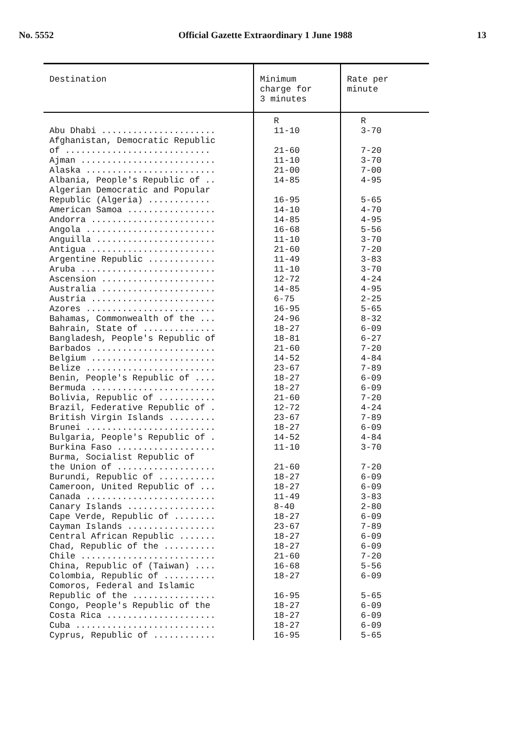No. 5552 Official Gazette Extraordinary 1 June 1988 13
| Destination | Minimum charge for 3 minutes | Rate per minute |
| --- | --- | --- |
| | R | R |
| Abu Dhabi ...................... | 11-10 | 3-70 |
| Afghanistan, Democratic Republic of ............................ | 21-60 | 7-20 |
| Ajman .......................... | 11-10 | 3-70 |
| Alaska ......................... | 21-00 | 7-00 |
| Albania, People's Republic of .. | 14-85 | 4-95 |
| Algerian Democratic and Popular Republic (Algeria) ............ | 16-95 | 5-65 |
| American Samoa ................. | 14-10 | 4-70 |
| Andorra ........................ | 14-85 | 4-95 |
| Angola ......................... | 16-68 | 5-56 |
| Anguilla ....................... | 11-10 | 3-70 |
| Antigua ........................ | 21-60 | 7-20 |
| Argentine Republic ............. | 11-49 | 3-83 |
| Aruba .......................... | 11-10 | 3-70 |
| Ascension ...................... | 12-72 | 4-24 |
| Australia ...................... | 14-85 | 4-95 |
| Austria ........................ | 6-75 | 2-25 |
| Azores ......................... | 16-95 | 5-65 |
| Bahamas, Commonwealth of the ... | 24-96 | 8-32 |
| Bahrain, State of .............. | 18-27 | 6-09 |
| Bangladesh, People's Republic of | 18-81 | 6-27 |
| Barbados ....................... | 21-60 | 7-20 |
| Belgium ........................ | 14-52 | 4-84 |
| Belize ......................... | 23-67 | 7-89 |
| Benin, People's Republic of .... | 18-27 | 6-09 |
| Bermuda ........................ | 18-27 | 6-09 |
| Bolivia, Republic of ........... | 21-60 | 7-20 |
| Brazil, Federative Republic of . | 12-72 | 4-24 |
| British Virgin Islands ......... | 23-67 | 7-89 |
| Brunei ......................... | 18-27 | 6-09 |
| Bulgaria, People's Republic of . | 14-52 | 4-84 |
| Burkina Faso ................... | 11-10 | 3-70 |
| Burma, Socialist Republic of the Union of ................... | 21-60 | 7-20 |
| Burundi, Republic of ........... | 18-27 | 6-09 |
| Cameroon, United Republic of ... | 18-27 | 6-09 |
| Canada ......................... | 11-49 | 3-83 |
| Canary Islands ................. | 8-40 | 2-80 |
| Cape Verde, Republic of ........ | 18-27 | 6-09 |
| Cayman Islands ................. | 23-67 | 7-89 |
| Central African Republic ....... | 18-27 | 6-09 |
| Chad, Republic of the .......... | 18-27 | 6-09 |
| Chile .......................... | 21-60 | 7-20 |
| China, Republic of (Taiwan) .... | 16-68 | 5-56 |
| Colombia, Republic of .......... | 18-27 | 6-09 |
| Comoros, Federal and Islamic Republic of the ................ | 16-95 | 5-65 |
| Congo, People's Republic of the | 18-27 | 6-09 |
| Costa Rica ..................... | 18-27 | 6-09 |
| Cuba ........................... | 18-27 | 6-09 |
| Cyprus, Republic of ............ | 16-95 | 5-65 |